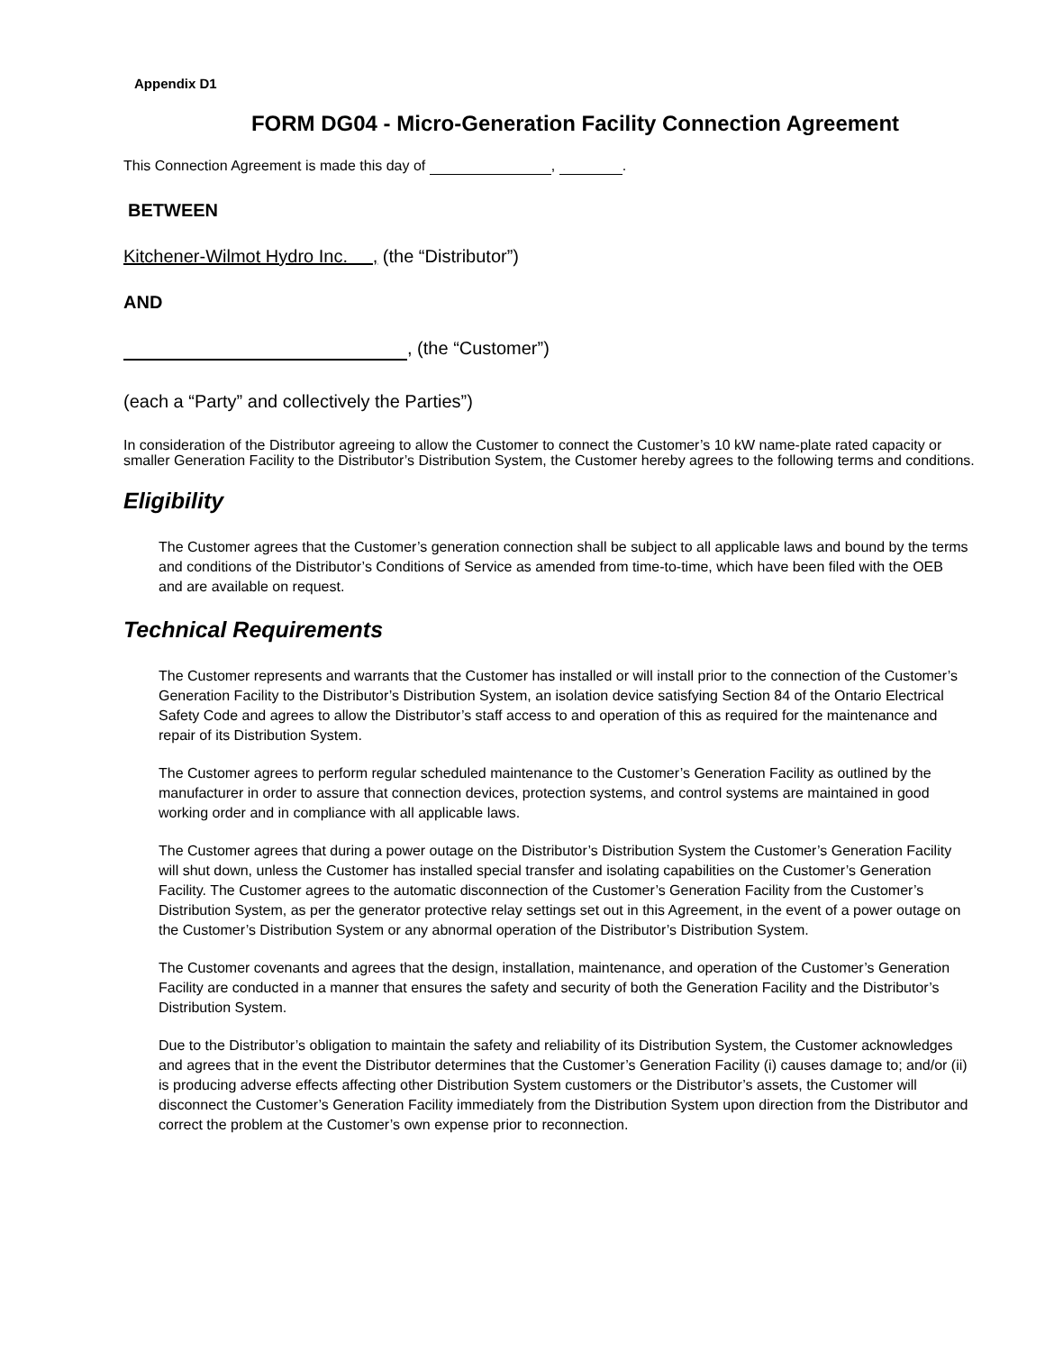Appendix D1
FORM DG04 - Micro-Generation Facility Connection Agreement
This Connection Agreement is made this day of , .
BETWEEN
Kitchener-Wilmot Hydro Inc. , (the “Distributor”)
AND
, (the “Customer”)
(each a “Party” and collectively the Parties”)
In consideration of the Distributor agreeing to allow the Customer to connect the Customer’s 10 kW name-plate rated capacity or smaller Generation Facility to the Distributor’s Distribution System, the Customer hereby agrees to the following terms and conditions.
Eligibility
The Customer agrees that the Customer’s generation connection shall be subject to all applicable laws and bound by the terms and conditions of the Distributor’s Conditions of Service as amended from time-to-time, which have been filed with the OEB and are available on request.
Technical Requirements
The Customer represents and warrants that the Customer has installed or will install prior to the connection of the Customer’s Generation Facility to the Distributor’s Distribution System, an isolation device satisfying Section 84 of the Ontario Electrical Safety Code and agrees to allow the Distributor’s staff access to and operation of this as required for the maintenance and repair of its Distribution System.
The Customer agrees to perform regular scheduled maintenance to the Customer’s Generation Facility as outlined by the manufacturer in order to assure that connection devices, protection systems, and control systems are maintained in good working order and in compliance with all applicable laws.
The Customer agrees that during a power outage on the Distributor’s Distribution System the Customer’s Generation Facility will shut down, unless the Customer has installed special transfer and isolating capabilities on the Customer’s Generation Facility. The Customer agrees to the automatic disconnection of the Customer’s Generation Facility from the Customer’s Distribution System, as per the generator protective relay settings set out in this Agreement, in the event of a power outage on the Customer’s Distribution System or any abnormal operation of the Distributor’s Distribution System.
The Customer covenants and agrees that the design, installation, maintenance, and operation of the Customer’s Generation Facility are conducted in a manner that ensures the safety and security of both the Generation Facility and the Distributor’s Distribution System.
Due to the Distributor’s obligation to maintain the safety and reliability of its Distribution System, the Customer acknowledges and agrees that in the event the Distributor determines that the Customer’s Generation Facility (i) causes damage to; and/or (ii) is producing adverse effects affecting other Distribution System customers or the Distributor’s assets, the Customer will disconnect the Customer’s Generation Facility immediately from the Distribution System upon direction from the Distributor and correct the problem at the Customer’s own expense prior to reconnection.